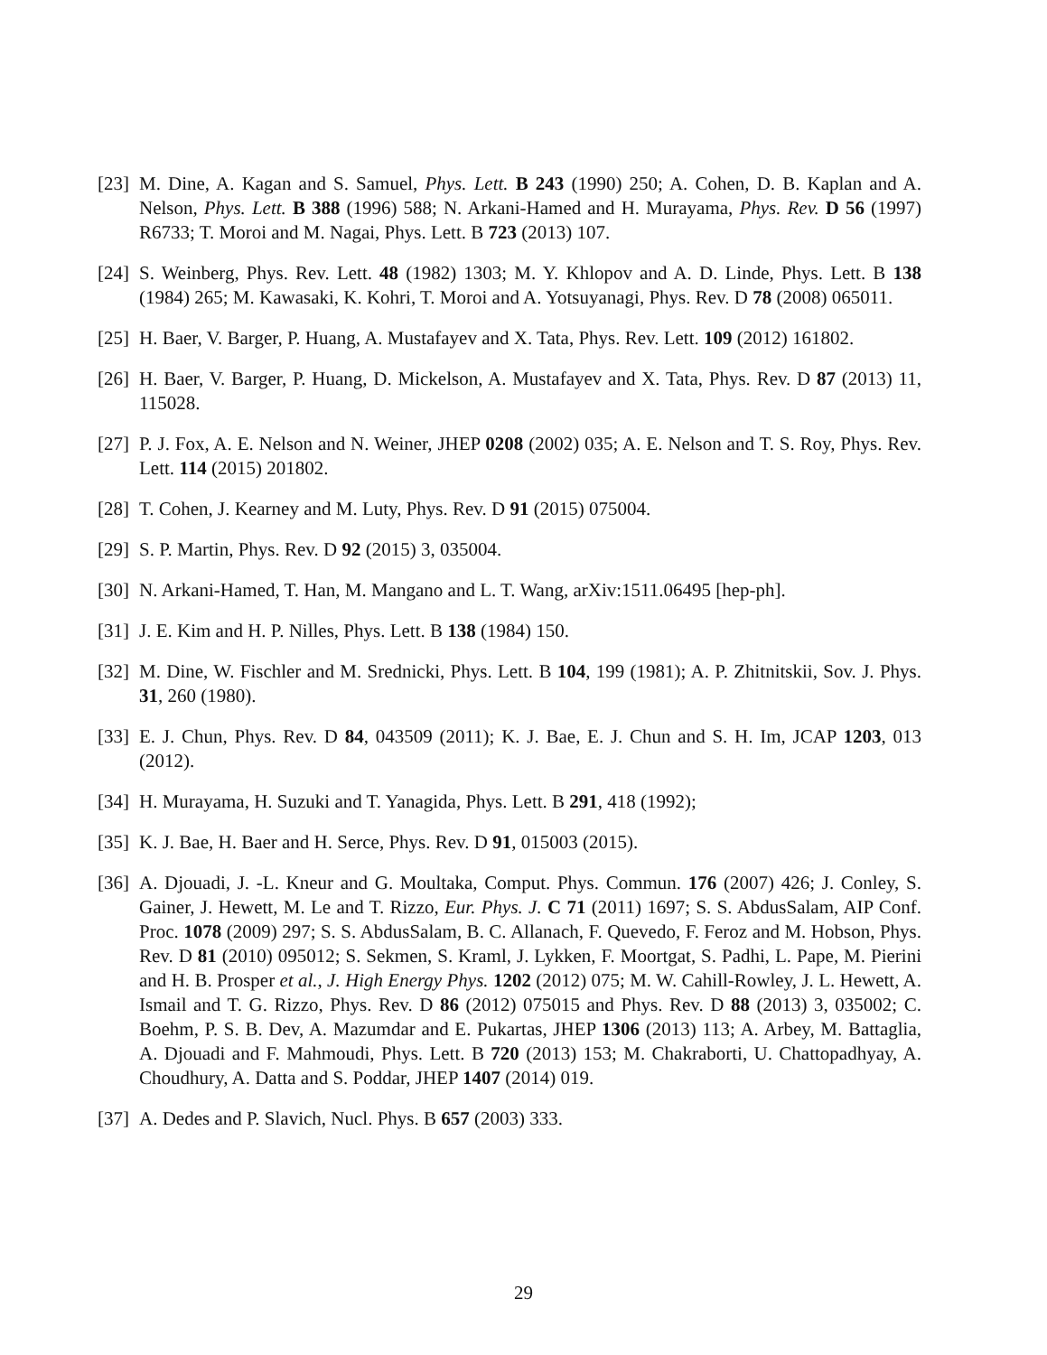[23] M. Dine, A. Kagan and S. Samuel, Phys. Lett. B 243 (1990) 250; A. Cohen, D. B. Kaplan and A. Nelson, Phys. Lett. B 388 (1996) 588; N. Arkani-Hamed and H. Murayama, Phys. Rev. D 56 (1997) R6733; T. Moroi and M. Nagai, Phys. Lett. B 723 (2013) 107.
[24] S. Weinberg, Phys. Rev. Lett. 48 (1982) 1303; M. Y. Khlopov and A. D. Linde, Phys. Lett. B 138 (1984) 265; M. Kawasaki, K. Kohri, T. Moroi and A. Yotsuyanagi, Phys. Rev. D 78 (2008) 065011.
[25] H. Baer, V. Barger, P. Huang, A. Mustafayev and X. Tata, Phys. Rev. Lett. 109 (2012) 161802.
[26] H. Baer, V. Barger, P. Huang, D. Mickelson, A. Mustafayev and X. Tata, Phys. Rev. D 87 (2013) 11, 115028.
[27] P. J. Fox, A. E. Nelson and N. Weiner, JHEP 0208 (2002) 035; A. E. Nelson and T. S. Roy, Phys. Rev. Lett. 114 (2015) 201802.
[28] T. Cohen, J. Kearney and M. Luty, Phys. Rev. D 91 (2015) 075004.
[29] S. P. Martin, Phys. Rev. D 92 (2015) 3, 035004.
[30] N. Arkani-Hamed, T. Han, M. Mangano and L. T. Wang, arXiv:1511.06495 [hep-ph].
[31] J. E. Kim and H. P. Nilles, Phys. Lett. B 138 (1984) 150.
[32] M. Dine, W. Fischler and M. Srednicki, Phys. Lett. B 104, 199 (1981); A. P. Zhitnitskii, Sov. J. Phys. 31, 260 (1980).
[33] E. J. Chun, Phys. Rev. D 84, 043509 (2011); K. J. Bae, E. J. Chun and S. H. Im, JCAP 1203, 013 (2012).
[34] H. Murayama, H. Suzuki and T. Yanagida, Phys. Lett. B 291, 418 (1992);
[35] K. J. Bae, H. Baer and H. Serce, Phys. Rev. D 91, 015003 (2015).
[36] A. Djouadi, J. -L. Kneur and G. Moultaka, Comput. Phys. Commun. 176 (2007) 426; J. Conley, S. Gainer, J. Hewett, M. Le and T. Rizzo, Eur. Phys. J. C 71 (2011) 1697; S. S. AbdusSalam, AIP Conf. Proc. 1078 (2009) 297; S. S. AbdusSalam, B. C. Allanach, F. Quevedo, F. Feroz and M. Hobson, Phys. Rev. D 81 (2010) 095012; S. Sekmen, S. Kraml, J. Lykken, F. Moortgat, S. Padhi, L. Pape, M. Pierini and H. B. Prosper et al., J. High Energy Phys. 1202 (2012) 075; M. W. Cahill-Rowley, J. L. Hewett, A. Ismail and T. G. Rizzo, Phys. Rev. D 86 (2012) 075015 and Phys. Rev. D 88 (2013) 3, 035002; C. Boehm, P. S. B. Dev, A. Mazumdar and E. Pukartas, JHEP 1306 (2013) 113; A. Arbey, M. Battaglia, A. Djouadi and F. Mahmoudi, Phys. Lett. B 720 (2013) 153; M. Chakraborti, U. Chattopadhyay, A. Choudhury, A. Datta and S. Poddar, JHEP 1407 (2014) 019.
[37] A. Dedes and P. Slavich, Nucl. Phys. B 657 (2003) 333.
29